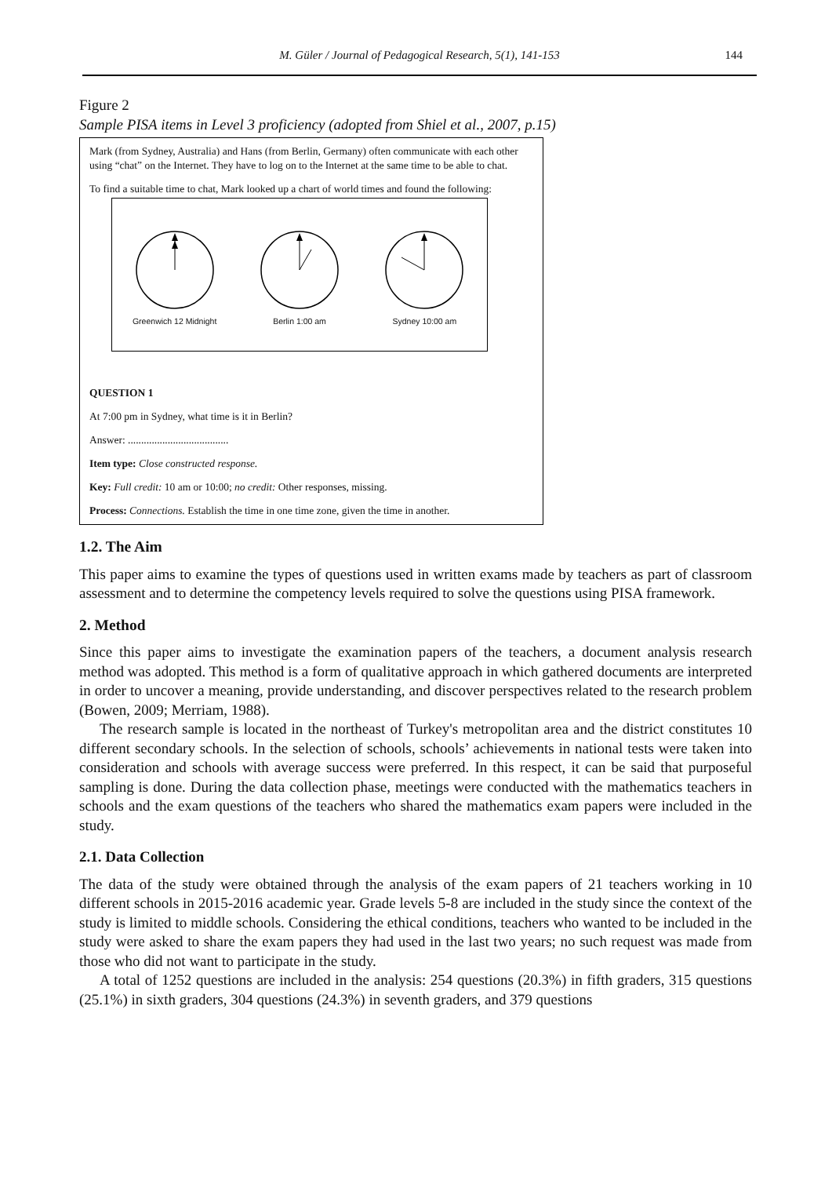M. Güler / Journal of Pedagogical Research, 5(1), 141-153 144
Figure 2
Sample PISA items in Level 3 proficiency (adopted from Shiel et al., 2007, p.15)
Mark (from Sydney, Australia) and Hans (from Berlin, Germany) often communicate with each other using “chat” on the Internet. They have to log on to the Internet at the same time to be able to chat.
To find a suitable time to chat, Mark looked up a chart of world times and found the following:
Greenwich 12 Midnight
Berlin 1:00 am Sydney 10:00 am
QUESTION 1
At 7:00 pm in Sydney, what time is it in Berlin?
Answer: ......................................
Item type: Close constructed response.
Key: Full credit: 10 am or 10:00; no credit: Other responses, missing.
Process: Connections. Establish the time in one time zone, given the time in another.
1.2. The Aim
This paper aims to examine the types of questions used in written exams made by teachers as part of classroom assessment and to determine the competency levels required to solve the questions using PISA framework.
2. Method
Since this paper aims to investigate the examination papers of the teachers, a document analysis research method was adopted. This method is a form of qualitative approach in which gathered documents are interpreted in order to uncover a meaning, provide understanding, and discover perspectives related to the research problem (Bowen, 2009; Merriam, 1988).
The research sample is located in the northeast of Turkey's metropolitan area and the district constitutes 10 different secondary schools. In the selection of schools, schools’ achievements in national tests were taken into consideration and schools with average success were preferred. In this respect, it can be said that purposeful sampling is done. During the data collection phase, meetings were conducted with the mathematics teachers in schools and the exam questions of the teachers who shared the mathematics exam papers were included in the study.
2.1. Data Collection
The data of the study were obtained through the analysis of the exam papers of 21 teachers working in 10 different schools in 2015-2016 academic year. Grade levels 5-8 are included in the study since the context of the study is limited to middle schools. Considering the ethical conditions, teachers who wanted to be included in the study were asked to share the exam papers they had used in the last two years; no such request was made from those who did not want to participate in the study.
A total of 1252 questions are included in the analysis: 254 questions (20.3%) in fifth graders, 315 questions (25.1%) in sixth graders, 304 questions (24.3%) in seventh graders, and 379 questions